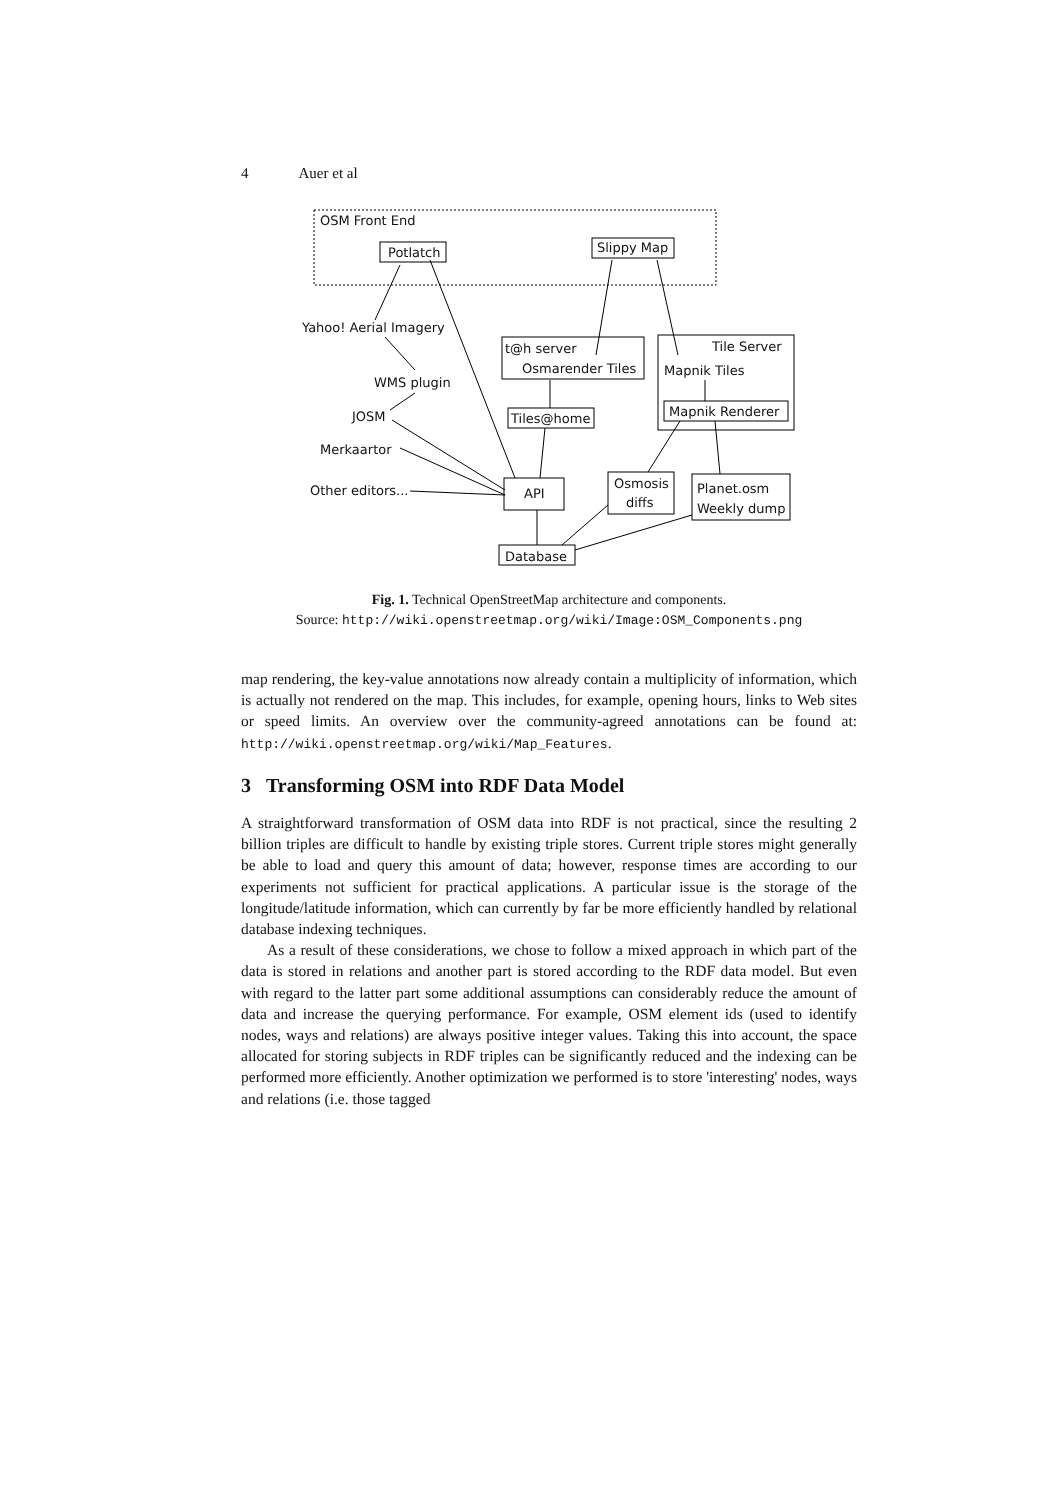4 Auer et al
OSM Front End
Potlatch
Slippy Map
Yahoo! Aerial Imagery
WMS plugin
JOSM
Merkaartor
Other editors...
t@h server
Osmarender Tiles
Tile Server
Mapnik Tiles
Mapnik Renderer
Tiles@home
API
Osmosis
diffs
Planet.osm
Weekly dump
Database
Fig. 1. Technical OpenStreetMap architecture and components.
Source: http://wiki.openstreetmap.org/wiki/Image:OSM_Components.png
map rendering, the key-value annotations now already contain a multiplicity of information, which is actually not rendered on the map. This includes, for example, opening hours, links to Web sites or speed limits. An overview over the community-agreed annotations can be found at: http://wiki.openstreetmap.org/wiki/Map_Features.
3 Transforming OSM into RDF Data Model
A straightforward transformation of OSM data into RDF is not practical, since the resulting 2 billion triples are difficult to handle by existing triple stores. Current triple stores might generally be able to load and query this amount of data; however, response times are according to our experiments not sufficient for practical applications. A particular issue is the storage of the longitude/latitude information, which can currently by far be more efficiently handled by relational database indexing techniques.
As a result of these considerations, we chose to follow a mixed approach in which part of the data is stored in relations and another part is stored according to the RDF data model. But even with regard to the latter part some additional assumptions can considerably reduce the amount of data and increase the querying performance. For example, OSM element ids (used to identify nodes, ways and relations) are always positive integer values. Taking this into account, the space allocated for storing subjects in RDF triples can be significantly reduced and the indexing can be performed more efficiently. Another optimization we performed is to store 'interesting' nodes, ways and relations (i.e. those tagged